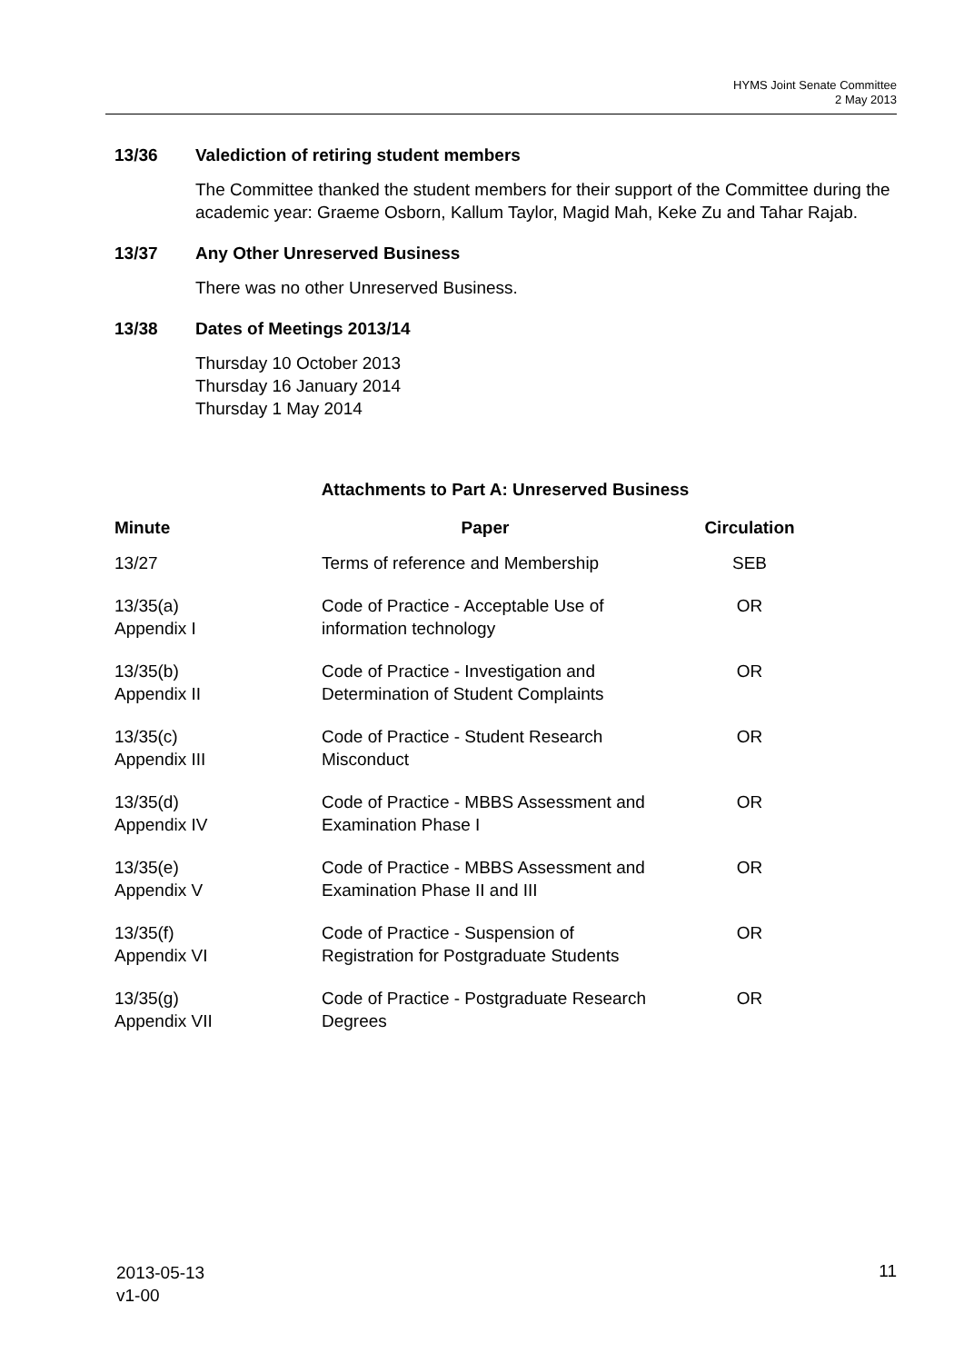HYMS Joint Senate Committee
2 May 2013
13/36 Valediction of retiring student members
The Committee thanked the student members for their support of the Committee during the academic year: Graeme Osborn, Kallum Taylor, Magid Mah, Keke Zu and Tahar Rajab.
13/37 Any Other Unreserved Business
There was no other Unreserved Business.
13/38 Dates of Meetings 2013/14
Thursday 10 October 2013
Thursday 16 January 2014
Thursday 1 May 2014
Attachments to Part A: Unreserved Business
| Minute | Paper | Circulation |
| --- | --- | --- |
| 13/27 | Terms of reference and Membership | SEB |
| 13/35(a) Appendix I | Code of Practice - Acceptable Use of information technology | OR |
| 13/35(b) Appendix II | Code of Practice - Investigation and Determination of Student Complaints | OR |
| 13/35(c) Appendix III | Code of Practice - Student Research Misconduct | OR |
| 13/35(d) Appendix IV | Code of Practice - MBBS Assessment and Examination Phase I | OR |
| 13/35(e) Appendix V | Code of Practice - MBBS Assessment and Examination Phase II and III | OR |
| 13/35(f) Appendix VI | Code of Practice - Suspension of Registration for Postgraduate Students | OR |
| 13/35(g) Appendix VII | Code of Practice - Postgraduate Research Degrees | OR |
2013-05-13
v1-00
11